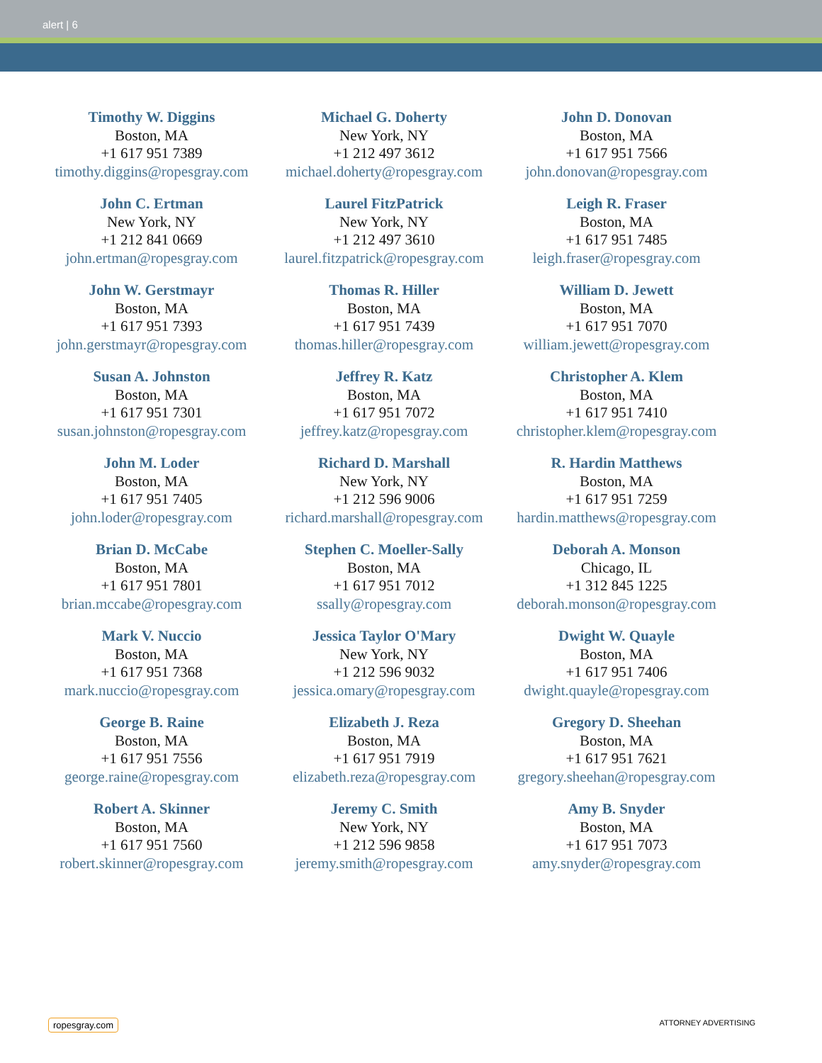alert | 6
| Timothy W. Diggins Boston, MA +1 617 951 7389 timothy.diggins@ropesgray.com | Michael G. Doherty New York, NY +1 212 497 3612 michael.doherty@ropesgray.com | John D. Donovan Boston, MA +1 617 951 7566 john.donovan@ropesgray.com |
| John C. Ertman New York, NY +1 212 841 0669 john.ertman@ropesgray.com | Laurel FitzPatrick New York, NY +1 212 497 3610 laurel.fitzpatrick@ropesgray.com | Leigh R. Fraser Boston, MA +1 617 951 7485 leigh.fraser@ropesgray.com |
| John W. Gerstmayr Boston, MA +1 617 951 7393 john.gerstmayr@ropesgray.com | Thomas R. Hiller Boston, MA +1 617 951 7439 thomas.hiller@ropesgray.com | William D. Jewett Boston, MA +1 617 951 7070 william.jewett@ropesgray.com |
| Susan A. Johnston Boston, MA +1 617 951 7301 susan.johnston@ropesgray.com | Jeffrey R. Katz Boston, MA +1 617 951 7072 jeffrey.katz@ropesgray.com | Christopher A. Klem Boston, MA +1 617 951 7410 christopher.klem@ropesgray.com |
| John M. Loder Boston, MA +1 617 951 7405 john.loder@ropesgray.com | Richard D. Marshall New York, NY +1 212 596 9006 richard.marshall@ropesgray.com | R. Hardin Matthews Boston, MA +1 617 951 7259 hardin.matthews@ropesgray.com |
| Brian D. McCabe Boston, MA +1 617 951 7801 brian.mccabe@ropesgray.com | Stephen C. Moeller-Sally Boston, MA +1 617 951 7012 ssally@ropesgray.com | Deborah A. Monson Chicago, IL +1 312 845 1225 deborah.monson@ropesgray.com |
| Mark V. Nuccio Boston, MA +1 617 951 7368 mark.nuccio@ropesgray.com | Jessica Taylor O'Mary New York, NY +1 212 596 9032 jessica.omary@ropesgray.com | Dwight W. Quayle Boston, MA +1 617 951 7406 dwight.quayle@ropesgray.com |
| George B. Raine Boston, MA +1 617 951 7556 george.raine@ropesgray.com | Elizabeth J. Reza Boston, MA +1 617 951 7919 elizabeth.reza@ropesgray.com | Gregory D. Sheehan Boston, MA +1 617 951 7621 gregory.sheehan@ropesgray.com |
| Robert A. Skinner Boston, MA +1 617 951 7560 robert.skinner@ropesgray.com | Jeremy C. Smith New York, NY +1 212 596 9858 jeremy.smith@ropesgray.com | Amy B. Snyder Boston, MA +1 617 951 7073 amy.snyder@ropesgray.com |
ropesgray.com ATTORNEY ADVERTISING